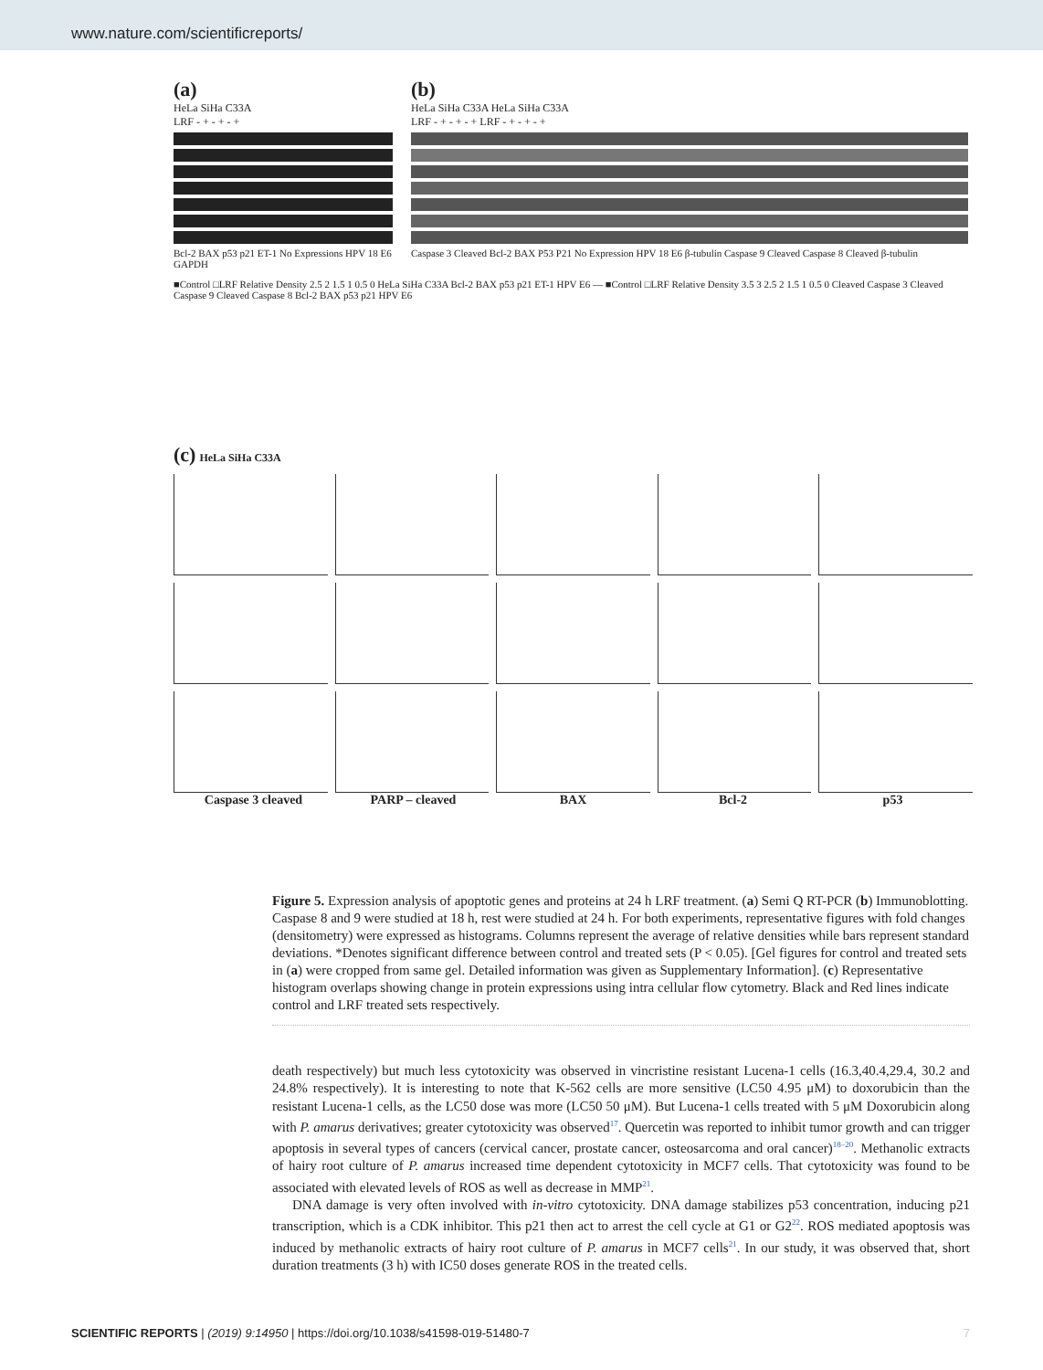www.nature.com/scientificreports/
(a)
HeLa SiHa C33A
LRF - + - + - +
Bcl-2 BAX p53 p21 ET-1 No Expressions HPV 18 E6 GAPDH
(b)
HeLa SiHa C33A HeLa SiHa C33A
LRF - + - + - + LRF - + - + - +
Caspase 3 Cleaved Bcl-2 BAX P53 P21 No Expression HPV 18 E6 β-tubulin Caspase 9 Cleaved Caspase 8 Cleaved β-tubulin
■Control □LRF Relative Density 2.5 2 1.5 1 0.5 0 HeLa SiHa C33A Bcl-2 BAX p53 p21 ET-1 HPV E6 — ■Control □LRF Relative Density 3.5 3 2.5 2 1.5 1 0.5 0 Cleaved Caspase 3 Cleaved Caspase 9 Cleaved Caspase 8 Bcl-2 BAX p53 p21 HPV E6
(c) HeLa SiHa C33A
Caspase 3 cleaved PARP – cleaved BAX Bcl-2 p53
Figure 5. Expression analysis of apoptotic genes and proteins at 24 h LRF treatment. (a) Semi Q RT-PCR (b) Immunoblotting. Caspase 8 and 9 were studied at 18 h, rest were studied at 24 h. For both experiments, representative figures with fold changes (densitometry) were expressed as histograms. Columns represent the average of relative densities while bars represent standard deviations. *Denotes significant difference between control and treated sets (P < 0.05). [Gel figures for control and treated sets in (a) were cropped from same gel. Detailed information was given as Supplementary Information]. (c) Representative histogram overlaps showing change in protein expressions using intra cellular flow cytometry. Black and Red lines indicate control and LRF treated sets respectively.
death respectively) but much less cytotoxicity was observed in vincristine resistant Lucena-1 cells (16.3,40.4,29.4, 30.2 and 24.8% respectively). It is interesting to note that K-562 cells are more sensitive (LC50 4.95 μM) to doxorubicin than the resistant Lucena-1 cells, as the LC50 dose was more (LC50 50 μM). But Lucena-1 cells treated with 5 μM Doxorubicin along with P. amarus derivatives; greater cytotoxicity was observed<sup>17</sup>. Quercetin was reported to inhibit tumor growth and can trigger apoptosis in several types of cancers (cervical cancer, prostate cancer, osteosarcoma and oral cancer)<sup>18–20</sup>. Methanolic extracts of hairy root culture of P. amarus increased time dependent cytotoxicity in MCF7 cells. That cytotoxicity was found to be associated with elevated levels of ROS as well as decrease in MMP<sup>21</sup>.
DNA damage is very often involved with in-vitro cytotoxicity. DNA damage stabilizes p53 concentration, inducing p21 transcription, which is a CDK inhibitor. This p21 then act to arrest the cell cycle at G1 or G2<sup>22</sup>. ROS mediated apoptosis was induced by methanolic extracts of hairy root culture of P. amarus in MCF7 cells<sup>21</sup>. In our study, it was observed that, short duration treatments (3 h) with IC50 doses generate ROS in the treated cells.
SCIENTIFIC REPORTS | (2019) 9:14950 | https://doi.org/10.1038/s41598-019-51480-7 7